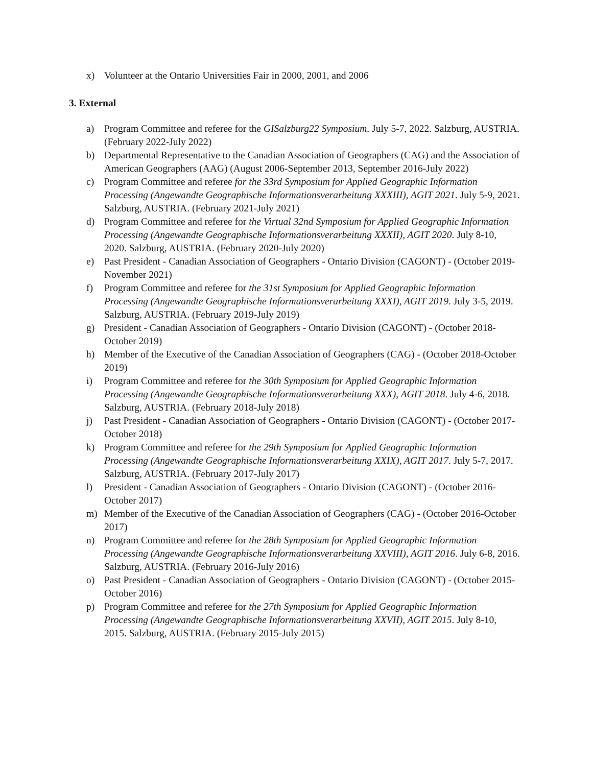x) Volunteer at the Ontario Universities Fair in 2000, 2001, and 2006
3. External
a) Program Committee and referee for the GISalzburg22 Symposium. July 5-7, 2022. Salzburg, AUSTRIA. (February 2022-July 2022)
b) Departmental Representative to the Canadian Association of Geographers (CAG) and the Association of American Geographers (AAG) (August 2006-September 2013, September 2016-July 2022)
c) Program Committee and referee for the 33rd Symposium for Applied Geographic Information Processing (Angewandte Geographische Informationsverarbeitung XXXIII), AGIT 2021. July 5-9, 2021. Salzburg, AUSTRIA. (February 2021-July 2021)
d) Program Committee and referee for the Virtual 32nd Symposium for Applied Geographic Information Processing (Angewandte Geographische Informationsverarbeitung XXXII), AGIT 2020. July 8-10, 2020. Salzburg, AUSTRIA. (February 2020-July 2020)
e) Past President - Canadian Association of Geographers - Ontario Division (CAGONT) - (October 2019-November 2021)
f) Program Committee and referee for the 31st Symposium for Applied Geographic Information Processing (Angewandte Geographische Informationsverarbeitung XXXI), AGIT 2019. July 3-5, 2019. Salzburg, AUSTRIA. (February 2019-July 2019)
g) President - Canadian Association of Geographers - Ontario Division (CAGONT) - (October 2018-October 2019)
h) Member of the Executive of the Canadian Association of Geographers (CAG) - (October 2018-October 2019)
i) Program Committee and referee for the 30th Symposium for Applied Geographic Information Processing (Angewandte Geographische Informationsverarbeitung XXX), AGIT 2018. July 4-6, 2018. Salzburg, AUSTRIA. (February 2018-July 2018)
j) Past President - Canadian Association of Geographers - Ontario Division (CAGONT) - (October 2017-October 2018)
k) Program Committee and referee for the 29th Symposium for Applied Geographic Information Processing (Angewandte Geographische Informationsverarbeitung XXIX), AGIT 2017. July 5-7, 2017. Salzburg, AUSTRIA. (February 2017-July 2017)
l) President - Canadian Association of Geographers - Ontario Division (CAGONT) - (October 2016-October 2017)
m) Member of the Executive of the Canadian Association of Geographers (CAG) - (October 2016-October 2017)
n) Program Committee and referee for the 28th Symposium for Applied Geographic Information Processing (Angewandte Geographische Informationsverarbeitung XXVIII), AGIT 2016. July 6-8, 2016. Salzburg, AUSTRIA. (February 2016-July 2016)
o) Past President - Canadian Association of Geographers - Ontario Division (CAGONT) - (October 2015-October 2016)
p) Program Committee and referee for the 27th Symposium for Applied Geographic Information Processing (Angewandte Geographische Informationsverarbeitung XXVII), AGIT 2015. July 8-10, 2015. Salzburg, AUSTRIA. (February 2015-July 2015)